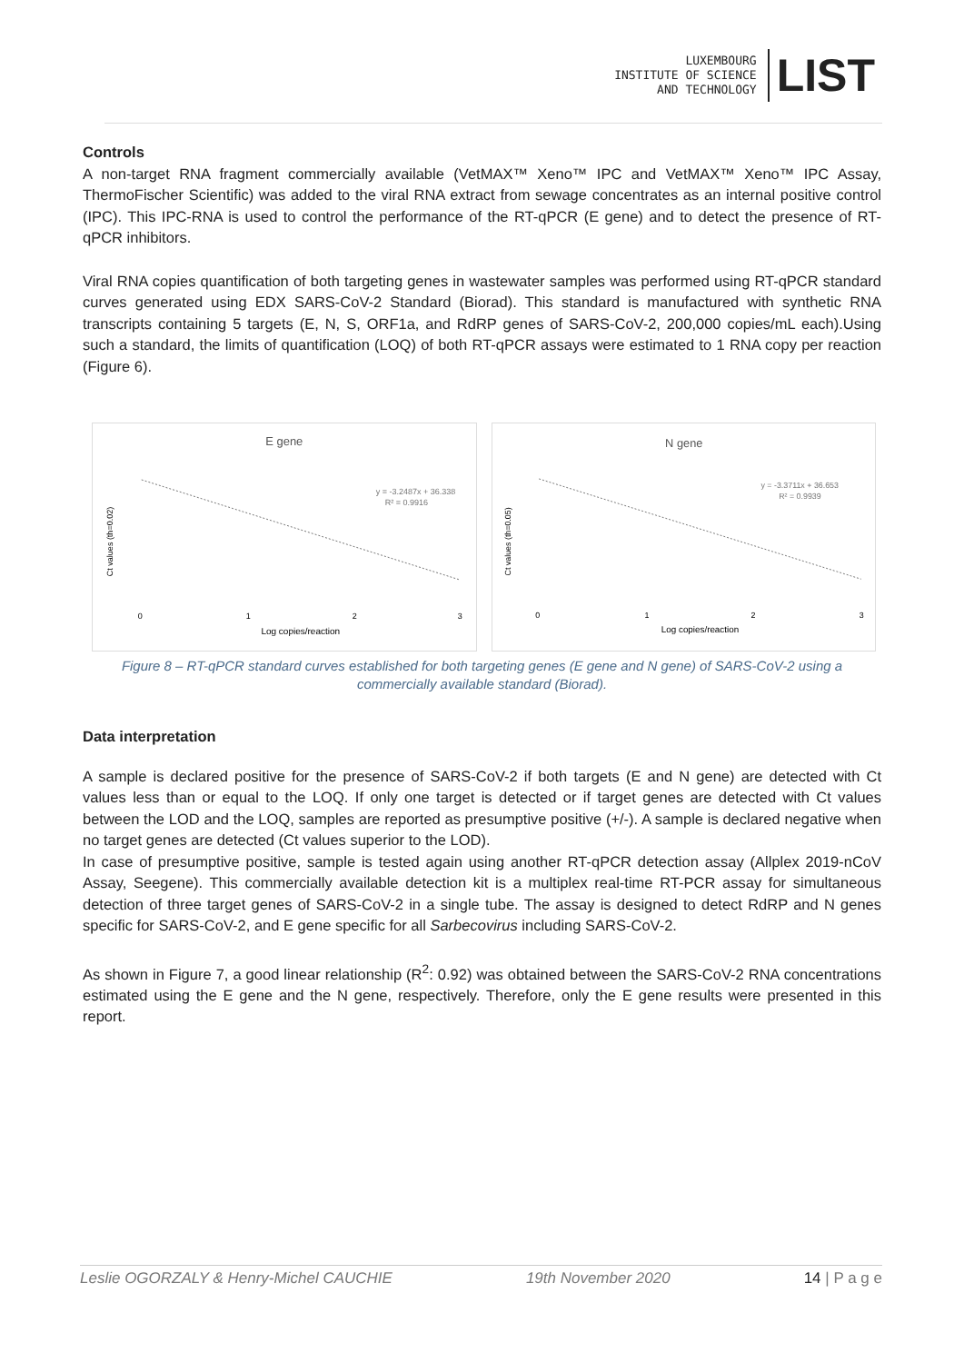LUXEMBOURG
INSTITUTE OF SCIENCE
AND TECHNOLOGY
LIST
Controls
A non-target RNA fragment commercially available (VetMAX™ Xeno™ IPC and VetMAX™ Xeno™ IPC Assay, ThermoFischer Scientific) was added to the viral RNA extract from sewage concentrates as an internal positive control (IPC). This IPC-RNA is used to control the performance of the RT-qPCR (E gene) and to detect the presence of RT-qPCR inhibitors.
Viral RNA copies quantification of both targeting genes in wastewater samples was performed using RT-qPCR standard curves generated using EDX SARS-CoV-2 Standard (Biorad). This standard is manufactured with synthetic RNA transcripts containing 5 targets (E, N, S, ORF1a, and RdRP genes of SARS-CoV-2, 200,000 copies/mL each).Using such a standard, the limits of quantification (LOQ) of both RT-qPCR assays were estimated to 1 RNA copy per reaction (Figure 6).
E gene
y = -3.2487x + 36.338
R² = 0.9916
Ct values (th=0.02)
0
1
2
3
Log copies/reaction
N gene
y = -3.3711x + 36.653
R² = 0.9939
Ct values (th=0.05)
0
1
2
3
Log copies/reaction
Figure 8 – RT-qPCR standard curves established for both targeting genes (E gene and N gene) of SARS-CoV-2 using a commercially available standard (Biorad).
Data interpretation
A sample is declared positive for the presence of SARS-CoV-2 if both targets (E and N gene) are detected with Ct values less than or equal to the LOQ. If only one target is detected or if target genes are detected with Ct values between the LOD and the LOQ, samples are reported as presumptive positive (+/-). A sample is declared negative when no target genes are detected (Ct values superior to the LOD).
In case of presumptive positive, sample is tested again using another RT-qPCR detection assay (Allplex 2019-nCoV Assay, Seegene). This commercially available detection kit is a multiplex real-time RT-PCR assay for simultaneous detection of three target genes of SARS-CoV-2 in a single tube. The assay is designed to detect RdRP and N genes specific for SARS-CoV-2, and E gene specific for all Sarbecovirus including SARS-CoV-2.
As shown in Figure 7, a good linear relationship (R<sup>2</sup>: 0.92) was obtained between the SARS-CoV-2 RNA concentrations estimated using the E gene and the N gene, respectively. Therefore, only the E gene results were presented in this report.
Leslie OGORZALY & Henry-Michel CAUCHIE 19th November 2020 14 | P a g e